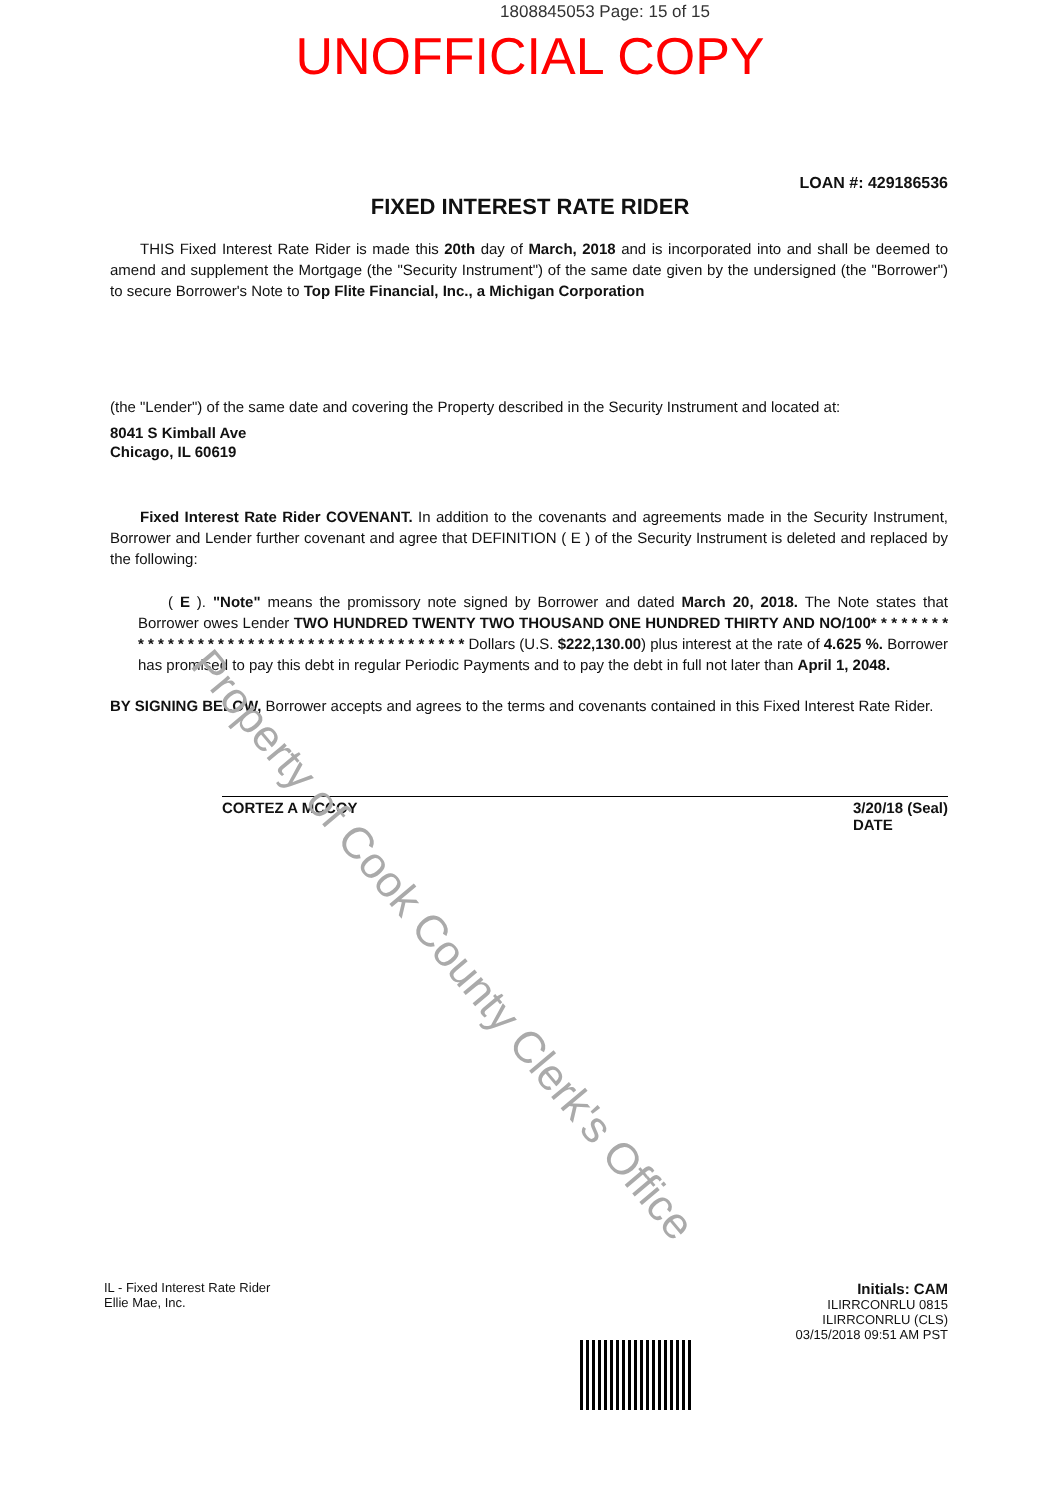1808845053 Page: 15 of 15
UNOFFICIAL COPY
LOAN #: 429186536
FIXED INTEREST RATE RIDER
THIS Fixed Interest Rate Rider is made this 20th day of March, 2018 and is incorporated into and shall be deemed to amend and supplement the Mortgage (the "Security Instrument") of the same date given by the undersigned (the "Borrower") to secure Borrower's Note to Top Flite Financial, Inc., a Michigan Corporation
(the "Lender") of the same date and covering the Property described in the Security Instrument and located at:
8041 S Kimball Ave
Chicago, IL 60619
Fixed Interest Rate Rider COVENANT. In addition to the covenants and agreements made in the Security Instrument, Borrower and Lender further covenant and agree that DEFINITION ( E ) of the Security Instrument is deleted and replaced by the following:
( E ). "Note" means the promissory note signed by Borrower and dated March 20, 2018. The Note states that Borrower owes Lender TWO HUNDRED TWENTY TWO THOUSAND ONE HUNDRED THIRTY AND NO/100* * * * * * * * * * * * * * * * * * * * * * * * * * * * * * * * * * * * * * * * * Dollars (U.S. $222,130.00) plus interest at the rate of 4.625 %. Borrower has promised to pay this debt in regular Periodic Payments and to pay the debt in full not later than April 1, 2048.
BY SIGNING BELOW, Borrower accepts and agrees to the terms and covenants contained in this Fixed Interest Rate Rider.
CORTEZ A MCCOY 3/20/18 (Seal)
DATE
Property of Cook County Clerk's Office
IL - Fixed Interest Rate Rider
Ellie Mae, Inc.
Initials: CAM
ILIRRCONRLU 0815
ILIRRCONRLU (CLS)
03/15/2018 09:51 AM PST